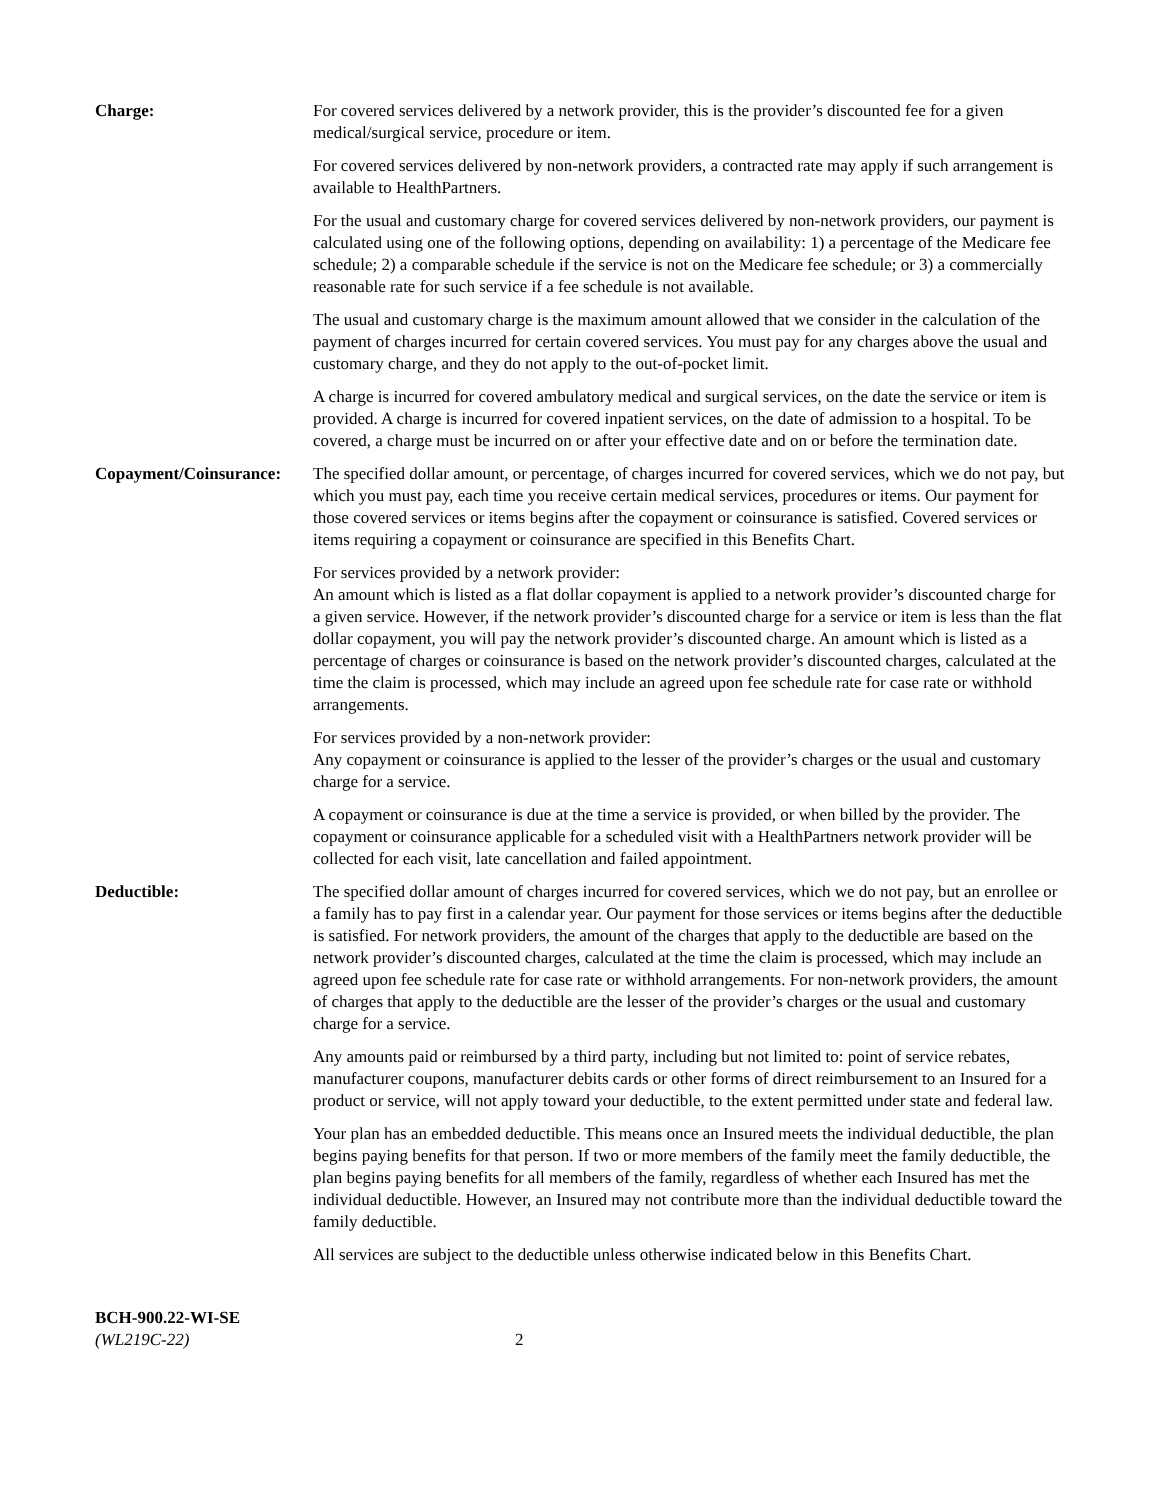Charge: For covered services delivered by a network provider, this is the provider’s discounted fee for a given medical/surgical service, procedure or item.
For covered services delivered by non-network providers, a contracted rate may apply if such arrangement is available to HealthPartners.
For the usual and customary charge for covered services delivered by non-network providers, our payment is calculated using one of the following options, depending on availability: 1) a percentage of the Medicare fee schedule; 2) a comparable schedule if the service is not on the Medicare fee schedule; or 3) a commercially reasonable rate for such service if a fee schedule is not available.
The usual and customary charge is the maximum amount allowed that we consider in the calculation of the payment of charges incurred for certain covered services. You must pay for any charges above the usual and customary charge, and they do not apply to the out-of-pocket limit.
A charge is incurred for covered ambulatory medical and surgical services, on the date the service or item is provided. A charge is incurred for covered inpatient services, on the date of admission to a hospital. To be covered, a charge must be incurred on or after your effective date and on or before the termination date.
Copayment/Coinsurance:
The specified dollar amount, or percentage, of charges incurred for covered services, which we do not pay, but which you must pay, each time you receive certain medical services, procedures or items. Our payment for those covered services or items begins after the copayment or coinsurance is satisfied. Covered services or items requiring a copayment or coinsurance are specified in this Benefits Chart.
For services provided by a network provider:
An amount which is listed as a flat dollar copayment is applied to a network provider’s discounted charge for a given service. However, if the network provider’s discounted charge for a service or item is less than the flat dollar copayment, you will pay the network provider’s discounted charge. An amount which is listed as a percentage of charges or coinsurance is based on the network provider’s discounted charges, calculated at the time the claim is processed, which may include an agreed upon fee schedule rate for case rate or withhold arrangements.
For services provided by a non-network provider:
Any copayment or coinsurance is applied to the lesser of the provider’s charges or the usual and customary charge for a service.
A copayment or coinsurance is due at the time a service is provided, or when billed by the provider. The copayment or coinsurance applicable for a scheduled visit with a HealthPartners network provider will be collected for each visit, late cancellation and failed appointment.
Deductible: The specified dollar amount of charges incurred for covered services, which we do not pay, but an enrollee or a family has to pay first in a calendar year. Our payment for those services or items begins after the deductible is satisfied. For network providers, the amount of the charges that apply to the deductible are based on the network provider’s discounted charges, calculated at the time the claim is processed, which may include an agreed upon fee schedule rate for case rate or withhold arrangements. For non-network providers, the amount of charges that apply to the deductible are the lesser of the provider’s charges or the usual and customary charge for a service.
Any amounts paid or reimbursed by a third party, including but not limited to: point of service rebates, manufacturer coupons, manufacturer debits cards or other forms of direct reimbursement to an Insured for a product or service, will not apply toward your deductible, to the extent permitted under state and federal law.
Your plan has an embedded deductible. This means once an Insured meets the individual deductible, the plan begins paying benefits for that person. If two or more members of the family meet the family deductible, the plan begins paying benefits for all members of the family, regardless of whether each Insured has met the individual deductible. However, an Insured may not contribute more than the individual deductible toward the family deductible.
All services are subject to the deductible unless otherwise indicated below in this Benefits Chart.
BCH-900.22-WI-SE
(WL219C-22)
2